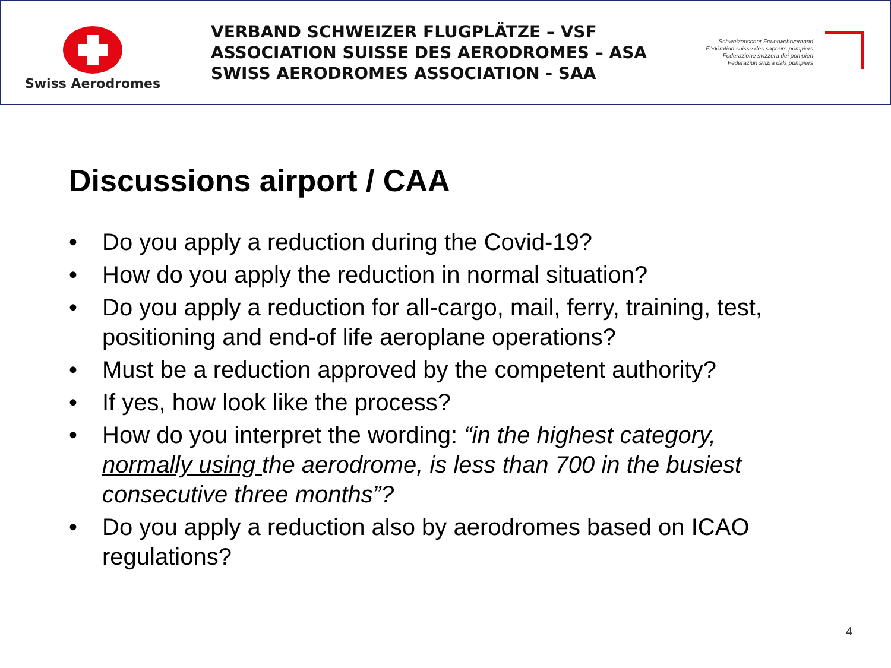Swiss Aerodromes
VERBAND SCHWEIZER FLUGPLÄTZE – VSF
ASSOCIATION SUISSE DES AERODROMES – ASA
SWISS AERODROMES ASSOCIATION - SAA
Schweizerischer Feuerwehrverband
Fédération suisse des sapeurs-pompiers
Federazione svizzera dei pompieri
Federaziun svizra dals pumpiers
Discussions airport / CAA
• Do you apply a reduction during the Covid-19?
• How do you apply the reduction in normal situation?
• Do you apply a reduction for all-cargo, mail, ferry, training, test, positioning and end-of life aeroplane operations?
• Must be a reduction approved by the competent authority?
• If yes, how look like the process?
• How do you interpret the wording: “in the highest category, normally using the aerodrome, is less than 700 in the busiest consecutive three months”?
• Do you apply a reduction also by aerodromes based on ICAO regulations?
4